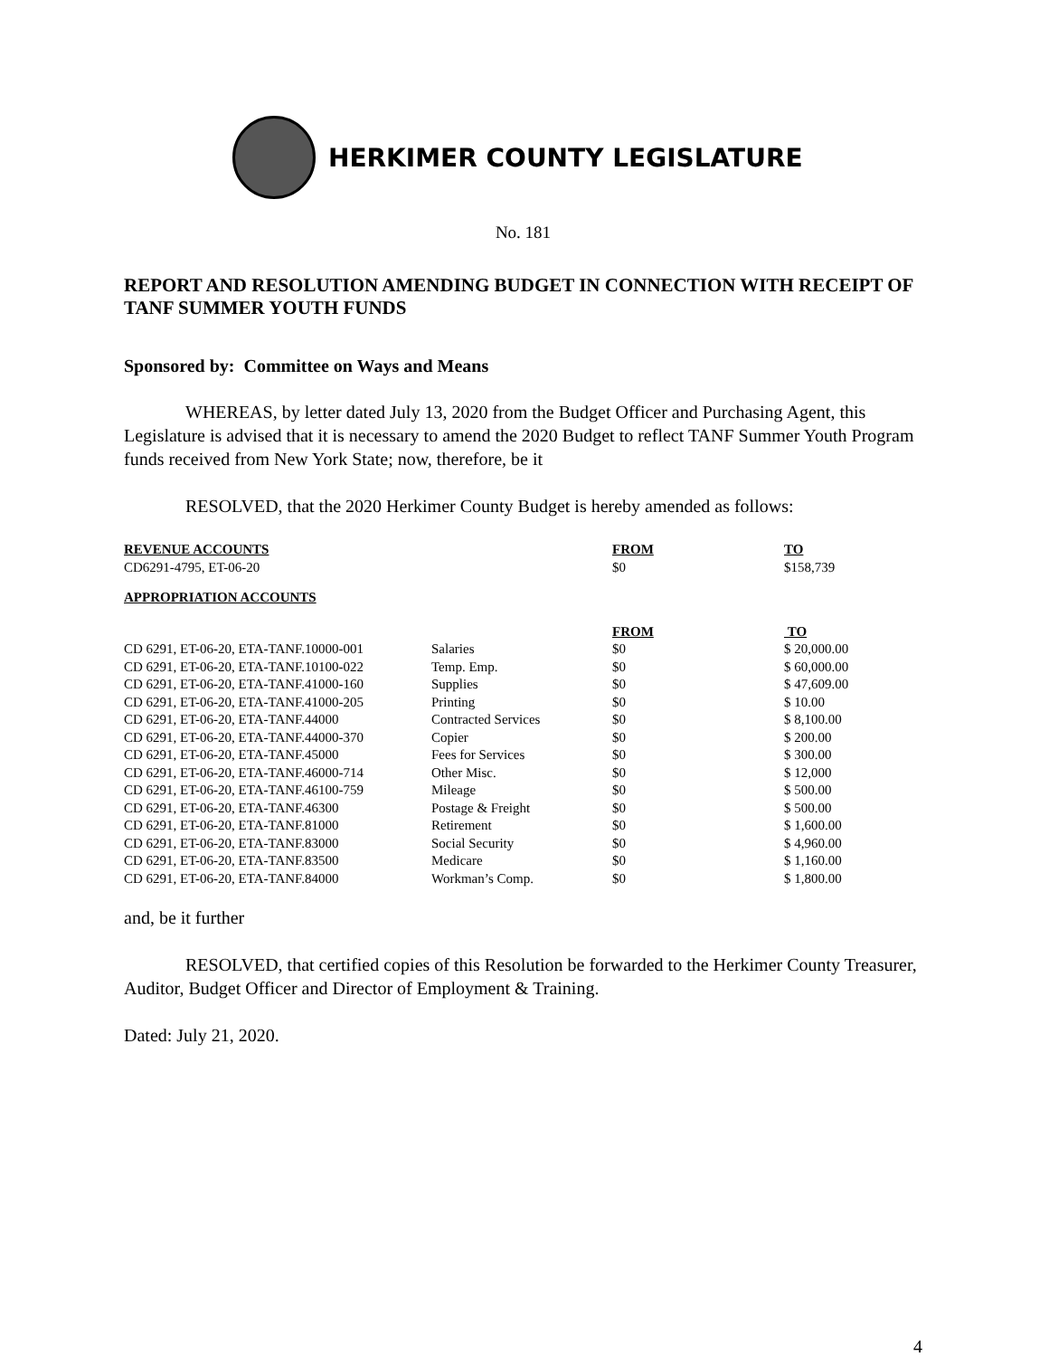HERKIMER COUNTY LEGISLATURE
No. 181
REPORT AND RESOLUTION AMENDING BUDGET IN CONNECTION WITH RECEIPT OF TANF SUMMER YOUTH FUNDS
Sponsored by: Committee on Ways and Means
WHEREAS, by letter dated July 13, 2020 from the Budget Officer and Purchasing Agent, this Legislature is advised that it is necessary to amend the 2020 Budget to reflect TANF Summer Youth Program funds received from New York State; now, therefore, be it
RESOLVED, that the 2020 Herkimer County Budget is hereby amended as follows:
| REVENUE ACCOUNTS | FROM | TO |
| --- | --- | --- |
| CD6291-4795, ET-06-20 | $0 | $158,739 |
| APPROPRIATION ACCOUNTS | | | |
| --- | --- | --- | --- |
| | | FROM | TO |
| CD 6291, ET-06-20, ETA-TANF.10000-001 | Salaries | $0 | $ 20,000.00 |
| CD 6291, ET-06-20, ETA-TANF.10100-022 | Temp. Emp. | $0 | $ 60,000.00 |
| CD 6291, ET-06-20, ETA-TANF.41000-160 | Supplies | $0 | $ 47,609.00 |
| CD 6291, ET-06-20, ETA-TANF.41000-205 | Printing | $0 | $ 10.00 |
| CD 6291, ET-06-20, ETA-TANF.44000 | Contracted Services | $0 | $ 8,100.00 |
| CD 6291, ET-06-20, ETA-TANF.44000-370 | Copier | $0 | $ 200.00 |
| CD 6291, ET-06-20, ETA-TANF.45000 | Fees for Services | $0 | $ 300.00 |
| CD 6291, ET-06-20, ETA-TANF.46000-714 | Other Misc. | $0 | $ 12,000 |
| CD 6291, ET-06-20, ETA-TANF.46100-759 | Mileage | $0 | $ 500.00 |
| CD 6291, ET-06-20, ETA-TANF.46300 | Postage & Freight | $0 | $ 500.00 |
| CD 6291, ET-06-20, ETA-TANF.81000 | Retirement | $0 | $ 1,600.00 |
| CD 6291, ET-06-20, ETA-TANF.83000 | Social Security | $0 | $ 4,960.00 |
| CD 6291, ET-06-20, ETA-TANF.83500 | Medicare | $0 | $ 1,160.00 |
| CD 6291, ET-06-20, ETA-TANF.84000 | Workman’s Comp. | $0 | $ 1,800.00 |
and, be it further
RESOLVED, that certified copies of this Resolution be forwarded to the Herkimer County Treasurer, Auditor, Budget Officer and Director of Employment & Training.
Dated: July 21, 2020.
4